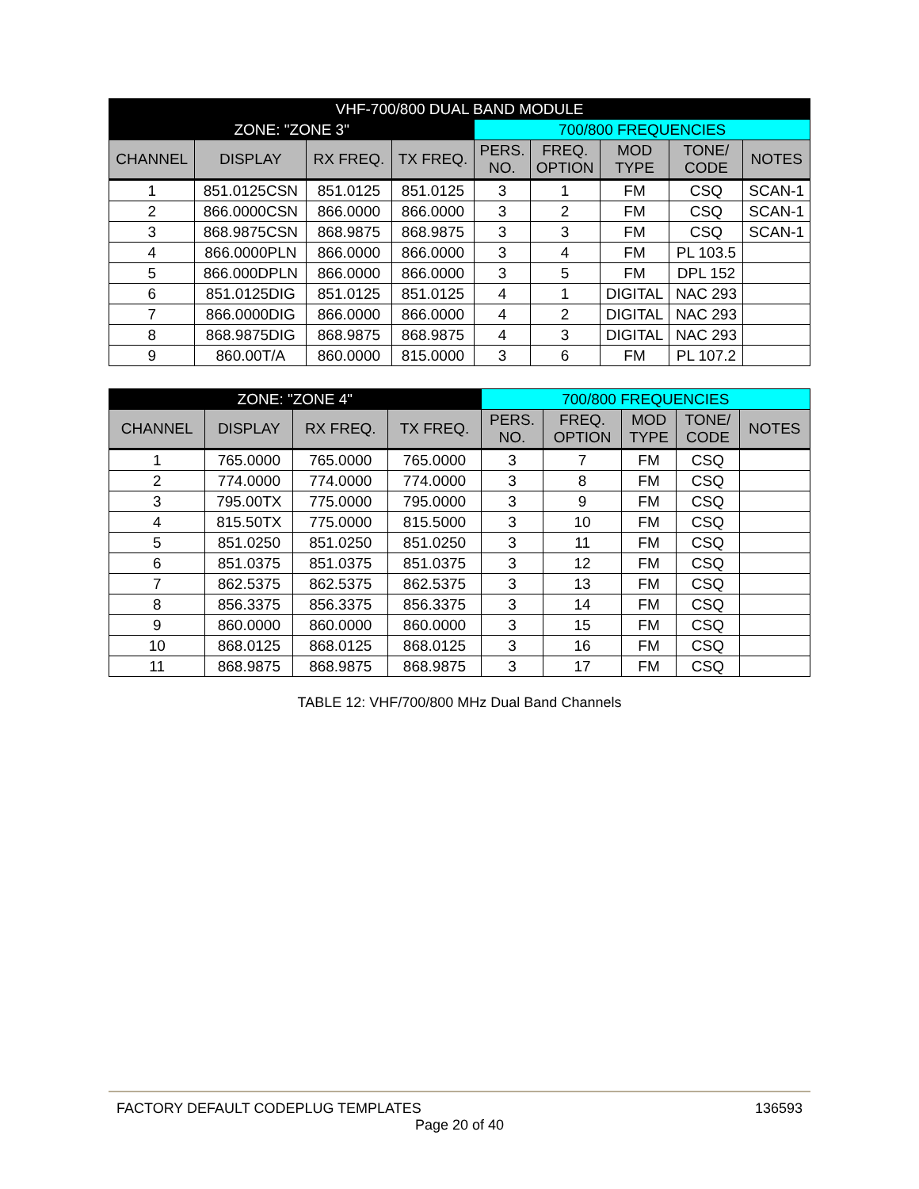| VHF-700/800 DUAL BAND MODULE | | | | | | | | |
| --- | --- | --- | --- | --- | --- | --- | --- | --- |
| ZONE: "ZONE 3" | | | | 700/800 FREQUENCIES | | | | |
| CHANNEL | DISPLAY | RX FREQ. | TX FREQ. | PERS. NO. | FREQ. OPTION | MOD TYPE | TONE/ CODE | NOTES |
| 1 | 851.0125CSN | 851.0125 | 851.0125 | 3 | 1 | FM | CSQ | SCAN-1 |
| 2 | 866.0000CSN | 866.0000 | 866.0000 | 3 | 2 | FM | CSQ | SCAN-1 |
| 3 | 868.9875CSN | 868.9875 | 868.9875 | 3 | 3 | FM | CSQ | SCAN-1 |
| 4 | 866.0000PLN | 866.0000 | 866.0000 | 3 | 4 | FM | PL 103.5 | |
| 5 | 866.000DPLN | 866.0000 | 866.0000 | 3 | 5 | FM | DPL 152 | |
| 6 | 851.0125DIG | 851.0125 | 851.0125 | 4 | 1 | DIGITAL | NAC 293 | |
| 7 | 866.0000DIG | 866.0000 | 866.0000 | 4 | 2 | DIGITAL | NAC 293 | |
| 8 | 868.9875DIG | 868.9875 | 868.9875 | 4 | 3 | DIGITAL | NAC 293 | |
| 9 | 860.00T/A | 860.0000 | 815.0000 | 3 | 6 | FM | PL 107.2 | |
| ZONE: "ZONE 4" | | | | 700/800 FREQUENCIES | | | | |
| --- | --- | --- | --- | --- | --- | --- | --- | --- |
| CHANNEL | DISPLAY | RX FREQ. | TX FREQ. | PERS. NO. | FREQ. OPTION | MOD TYPE | TONE/ CODE | NOTES |
| 1 | 765.0000 | 765.0000 | 765.0000 | 3 | 7 | FM | CSQ | |
| 2 | 774.0000 | 774.0000 | 774.0000 | 3 | 8 | FM | CSQ | |
| 3 | 795.00TX | 775.0000 | 795.0000 | 3 | 9 | FM | CSQ | |
| 4 | 815.50TX | 775.0000 | 815.5000 | 3 | 10 | FM | CSQ | |
| 5 | 851.0250 | 851.0250 | 851.0250 | 3 | 11 | FM | CSQ | |
| 6 | 851.0375 | 851.0375 | 851.0375 | 3 | 12 | FM | CSQ | |
| 7 | 862.5375 | 862.5375 | 862.5375 | 3 | 13 | FM | CSQ | |
| 8 | 856.3375 | 856.3375 | 856.3375 | 3 | 14 | FM | CSQ | |
| 9 | 860.0000 | 860.0000 | 860.0000 | 3 | 15 | FM | CSQ | |
| 10 | 868.0125 | 868.0125 | 868.0125 | 3 | 16 | FM | CSQ | |
| 11 | 868.9875 | 868.9875 | 868.9875 | 3 | 17 | FM | CSQ | |
TABLE 12: VHF/700/800 MHz Dual Band Channels
FACTORY DEFAULT CODEPLUG TEMPLATES 136593
Page 20 of 40